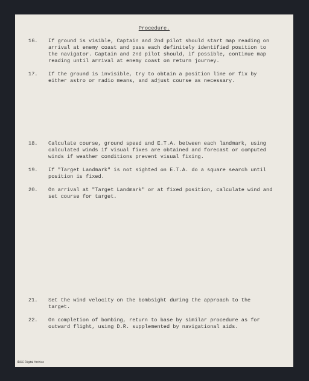Procedure.
16. If ground is visible, Captain and 2nd pilot should start map reading on arrival at enemy coast and pass each definitely identified position to the navigator. Captain and 2nd pilot should, if possible, continue map reading until arrival at enemy coast on return journey.
17. If the ground is invisible, try to obtain a position line or fix by either astro or radio means, and adjust course as necessary.
18. Calculate course, ground speed and E.T.A. between each landmark, using calculated winds if visual fixes are obtained and forecast or computed winds if weather conditions prevent visual fixing.
19. If "Target Landmark" is not sighted on E.T.A. do a square search until position is fixed.
20. On arrival at "Target Landmark" or at fixed position, calculate wind and set course for target.
21. Set the wind velocity on the bombsight during the approach to the target.
22. On completion of bombing, return to base by similar procedure as for outward flight, using D.R. supplemented by navigational aids.
IBCC Digital Archive